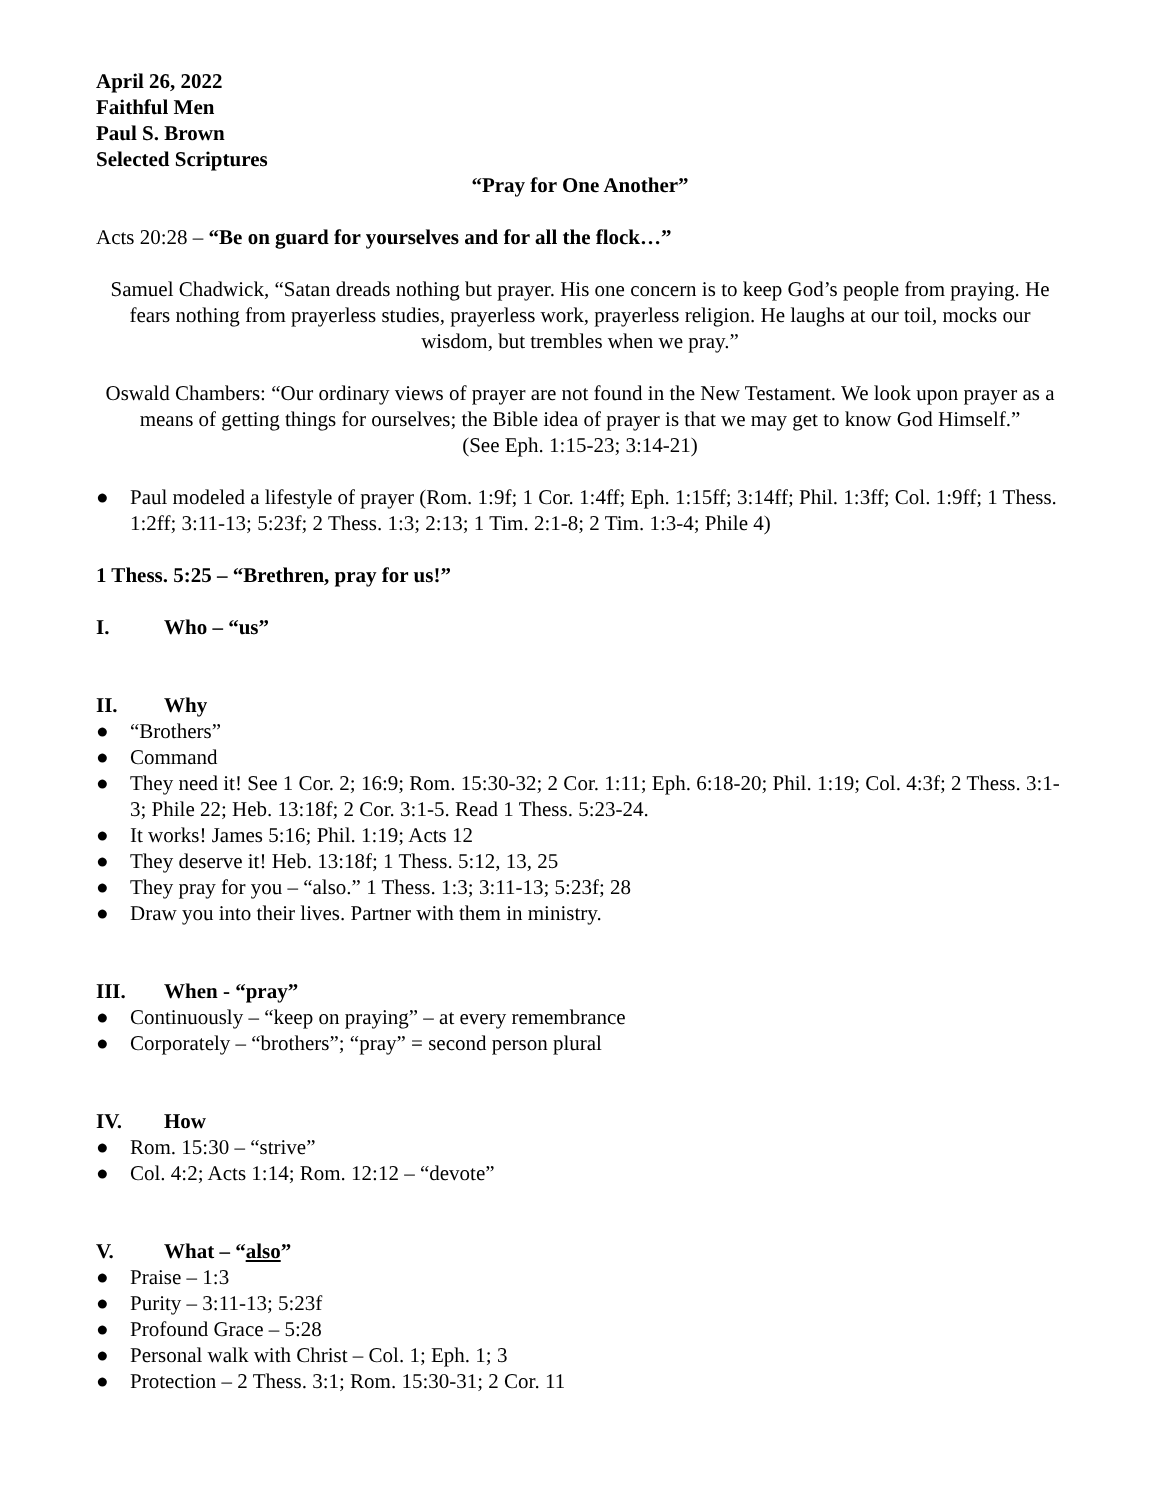April 26, 2022
Faithful Men
Paul S. Brown
Selected Scriptures
“Pray for One Another”
Acts 20:28 – “Be on guard for yourselves and for all the flock…”
Samuel Chadwick, “Satan dreads nothing but prayer. His one concern is to keep God’s people from praying. He fears nothing from prayerless studies, prayerless work, prayerless religion. He laughs at our toil, mocks our wisdom, but trembles when we pray.”
Oswald Chambers: “Our ordinary views of prayer are not found in the New Testament. We look upon prayer as a means of getting things for ourselves; the Bible idea of prayer is that we may get to know God Himself.”
(See Eph. 1:15-23; 3:14-21)
● Paul modeled a lifestyle of prayer (Rom. 1:9f; 1 Cor. 1:4ff; Eph. 1:15ff; 3:14ff; Phil. 1:3ff; Col. 1:9ff; 1 Thess. 1:2ff; 3:11-13; 5:23f; 2 Thess. 1:3; 2:13; 1 Tim. 2:1-8; 2 Tim. 1:3-4; Phile 4)
1 Thess. 5:25 – “Brethren, pray for us!”
I. Who – “us”
II. Why
● “Brothers”
● Command
● They need it! See 1 Cor. 2; 16:9; Rom. 15:30-32; 2 Cor. 1:11; Eph. 6:18-20; Phil. 1:19; Col. 4:3f; 2 Thess. 3:1-3; Phile 22; Heb. 13:18f; 2 Cor. 3:1-5. Read 1 Thess. 5:23-24.
● It works! James 5:16; Phil. 1:19; Acts 12
● They deserve it! Heb. 13:18f; 1 Thess. 5:12, 13, 25
● They pray for you – “also.” 1 Thess. 1:3; 3:11-13; 5:23f; 28
● Draw you into their lives. Partner with them in ministry.
III. When - “pray”
● Continuously – “keep on praying” – at every remembrance
● Corporately – “brothers”; “pray” = second person plural
IV. How
● Rom. 15:30 – “strive”
● Col. 4:2; Acts 1:14; Rom. 12:12 – “devote”
V. What – “also”
● Praise – 1:3
● Purity – 3:11-13; 5:23f
● Profound Grace – 5:28
● Personal walk with Christ – Col. 1; Eph. 1; 3
● Protection – 2 Thess. 3:1; Rom. 15:30-31; 2 Cor. 11